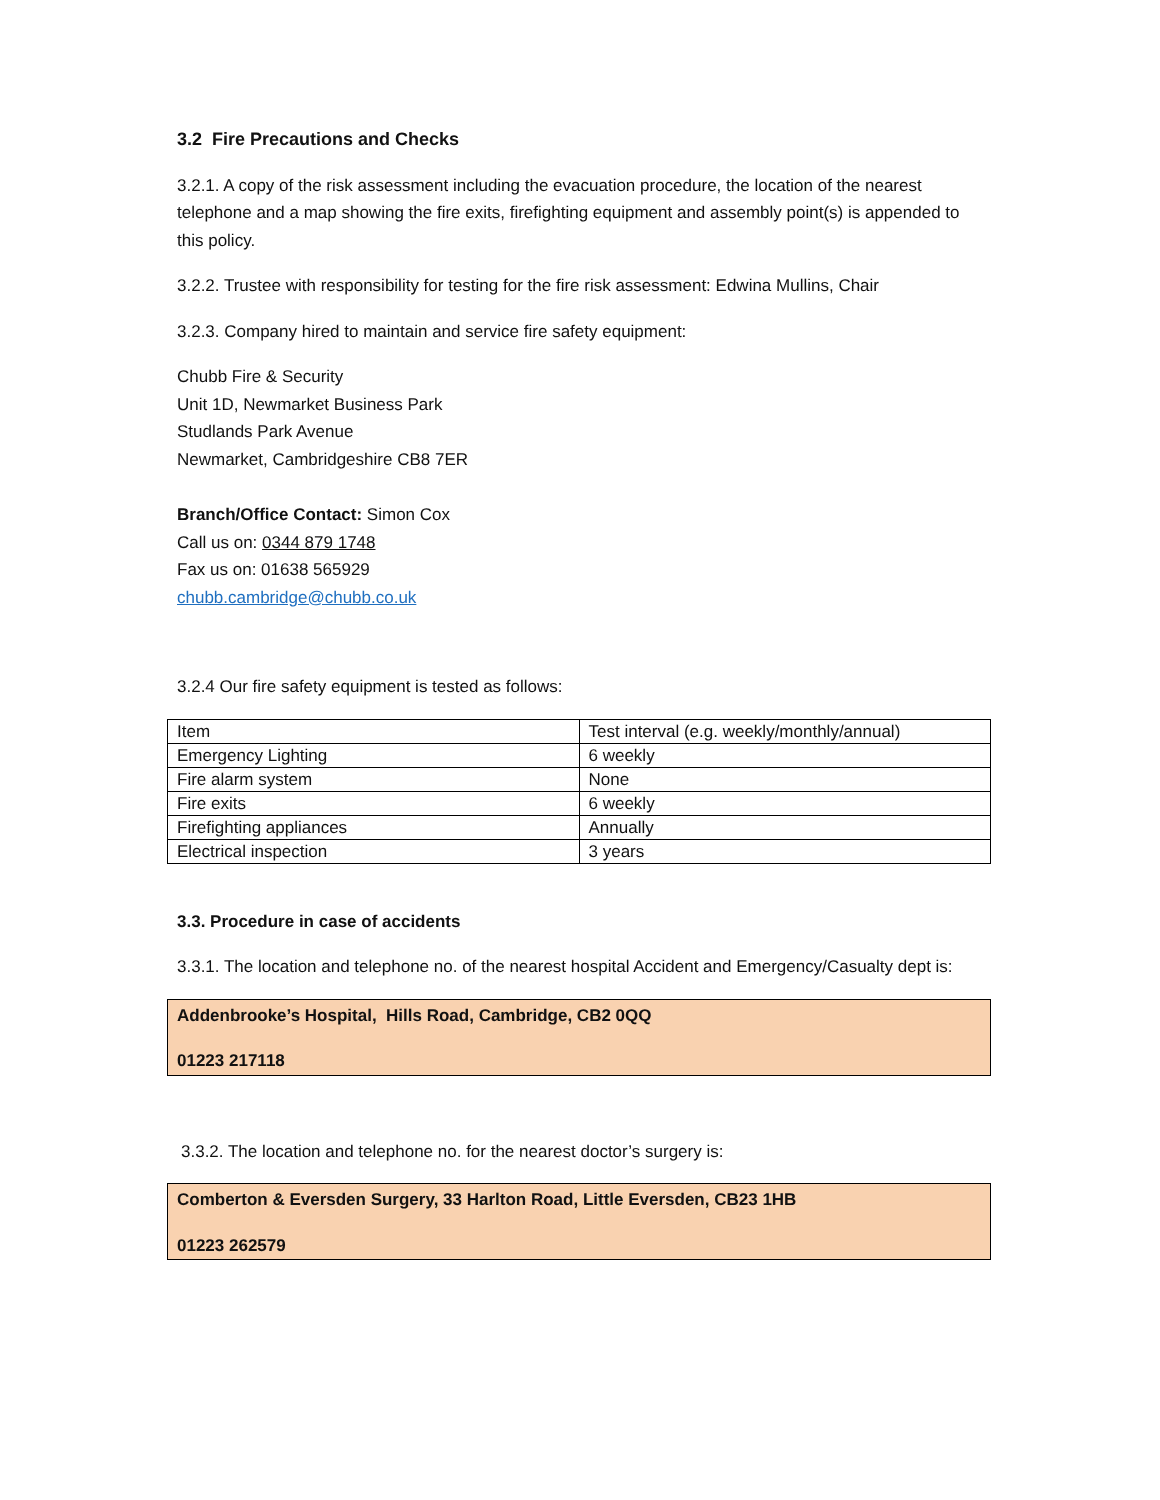3.2 Fire Precautions and Checks
3.2.1. A copy of the risk assessment including the evacuation procedure, the location of the nearest telephone and a map showing the fire exits, firefighting equipment and assembly point(s) is appended to this policy.
3.2.2. Trustee with responsibility for testing for the fire risk assessment: Edwina Mullins, Chair
3.2.3. Company hired to maintain and service fire safety equipment:
Chubb Fire & Security
Unit 1D, Newmarket Business Park
Studlands Park Avenue
Newmarket, Cambridgeshire CB8 7ER
Branch/Office Contact: Simon Cox
Call us on: 0344 879 1748
Fax us on: 01638 565929
chubb.cambridge@chubb.co.uk
3.2.4 Our fire safety equipment is tested as follows:
| Item | Test interval (e.g. weekly/monthly/annual) |
| Emergency Lighting | 6 weekly |
| Fire alarm system | None |
| Fire exits | 6 weekly |
| Firefighting appliances | Annually |
| Electrical inspection | 3 years |
3.3. Procedure in case of accidents
3.3.1. The location and telephone no. of the nearest hospital Accident and Emergency/Casualty dept is:
Addenbrooke’s Hospital, Hills Road, Cambridge, CB2 0QQ
01223 217118
3.3.2. The location and telephone no. for the nearest doctor’s surgery is:
Comberton & Eversden Surgery, 33 Harlton Road, Little Eversden, CB23 1HB
01223 262579